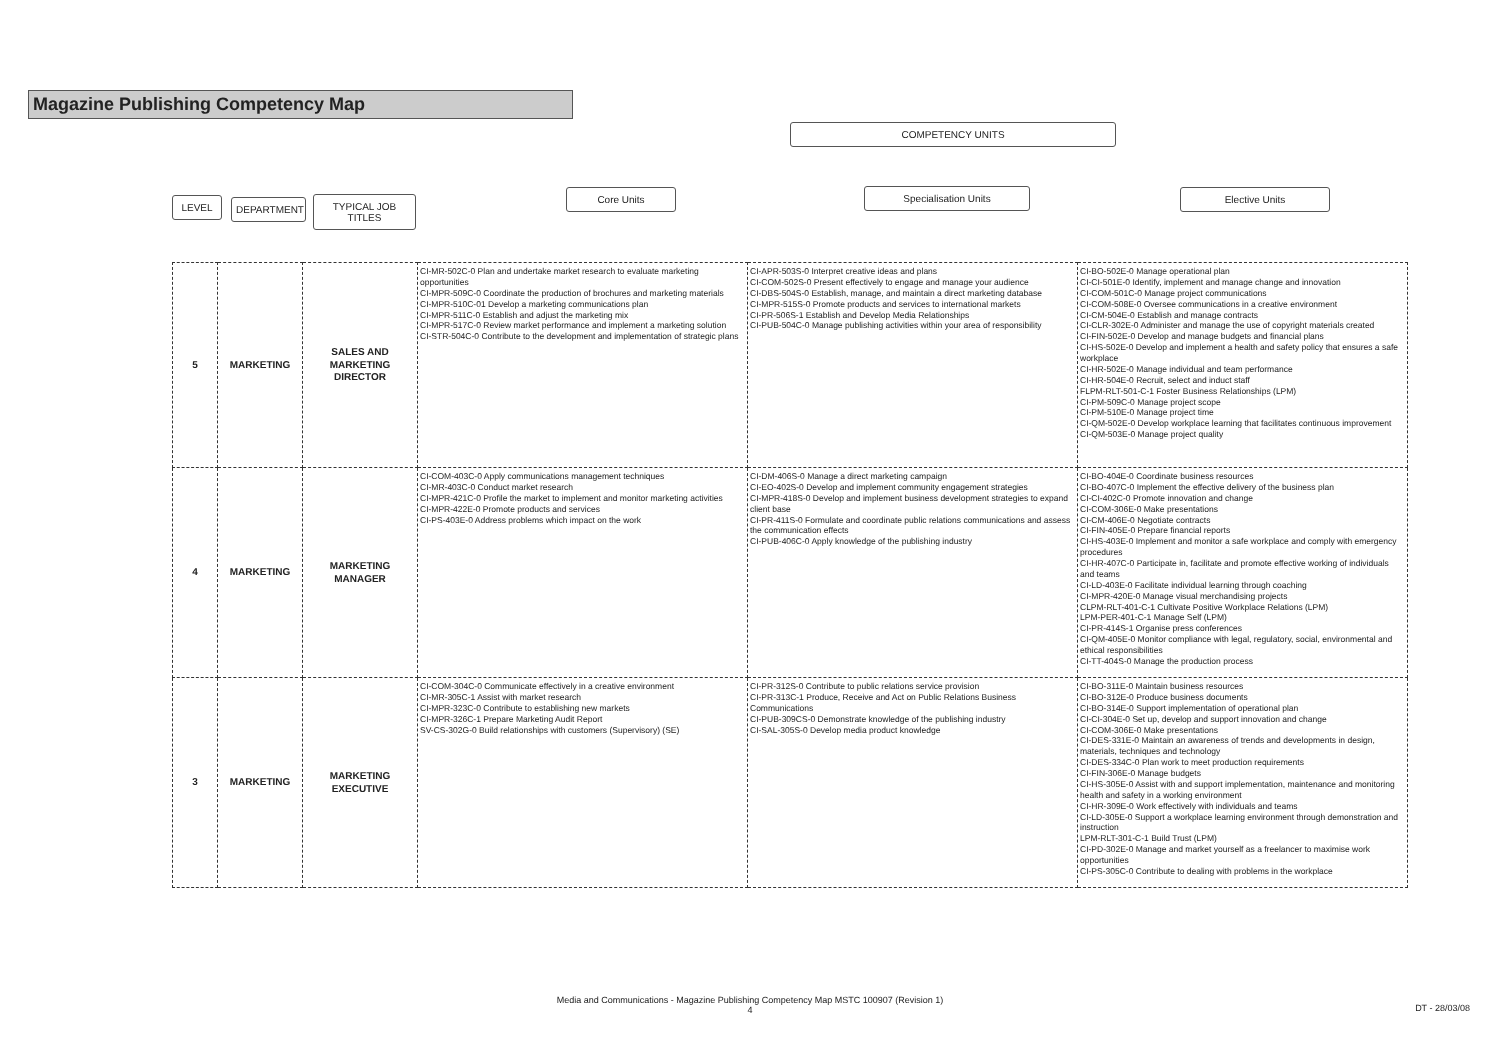Magazine Publishing Competency Map
COMPETENCY UNITS
LEVEL DEPARTMENT
TYPICAL JOB TITLES
Core Units Specialisation Units Elective Units
| 5 | MARKETING | SALES AND MARKETING DIRECTOR | CI-MR-502C-0 Plan and undertake market research to evaluate marketing opportunities CI-MPR-509C-0 Coordinate the production of brochures and marketing materials CI-MPR-510C-01 Develop a marketing communications plan CI-MPR-511C-0 Establish and adjust the marketing mix CI-MPR-517C-0 Review market performance and implement a marketing solution CI-STR-504C-0 Contribute to the development and implementation of strategic plans | CI-APR-503S-0 Interpret creative ideas and plans CI-COM-502S-0 Present effectively to engage and manage your audience CI-DBS-504S-0 Establish, manage, and maintain a direct marketing database CI-MPR-515S-0 Promote products and services to international markets CI-PR-506S-1 Establish and Develop Media Relationships CI-PUB-504C-0 Manage publishing activities within your area of responsibility | CI-BO-502E-0 Manage operational plan CI-CI-501E-0 Identify, implement and manage change and innovation CI-COM-501C-0 Manage project communications CI-COM-508E-0 Oversee communications in a creative environment CI-CM-504E-0 Establish and manage contracts CI-CLR-302E-0 Administer and manage the use of copyright materials created CI-FIN-502E-0 Develop and manage budgets and financial plans CI-HS-502E-0 Develop and implement a health and safety policy that ensures a safe workplace CI-HR-502E-0 Manage individual and team performance CI-HR-504E-0 Recruit, select and induct staff FLPM-RLT-501-C-1 Foster Business Relationships (LPM) CI-PM-509C-0 Manage project scope CI-PM-510E-0 Manage project time CI-QM-502E-0 Develop workplace learning that facilitates continuous improvement CI-QM-503E-0 Manage project quality |
| 4 | MARKETING | MARKETING MANAGER | CI-COM-403C-0 Apply communications management techniques CI-MR-403C-0 Conduct market research CI-MPR-421C-0 Profile the market to implement and monitor marketing activities CI-MPR-422E-0 Promote products and services CI-PS-403E-0 Address problems which impact on the work | CI-DM-406S-0 Manage a direct marketing campaign CI-EO-402S-0 Develop and implement community engagement strategies CI-MPR-418S-0 Develop and implement business development strategies to expand client base CI-PR-411S-0 Formulate and coordinate public relations communications and assess the communication effects CI-PUB-406C-0 Apply knowledge of the publishing industry | CI-BO-404E-0 Coordinate business resources CI-BO-407C-0 Implement the effective delivery of the business plan CI-CI-402C-0 Promote innovation and change CI-COM-306E-0 Make presentations CI-CM-406E-0 Negotiate contracts CI-FIN-405E-0 Prepare financial reports CI-HS-403E-0 Implement and monitor a safe workplace and comply with emergency procedures CI-HR-407C-0 Participate in, facilitate and promote effective working of individuals and teams CI-LD-403E-0 Facilitate individual learning through coaching CI-MPR-420E-0 Manage visual merchandising projects CLPM-RLT-401-C-1 Cultivate Positive Workplace Relations (LPM) LPM-PER-401-C-1 Manage Self (LPM) CI-PR-414S-1 Organise press conferences CI-QM-405E-0 Monitor compliance with legal, regulatory, social, environmental and ethical responsibilities CI-TT-404S-0 Manage the production process |
| 3 | MARKETING | MARKETING EXECUTIVE | CI-COM-304C-0 Communicate effectively in a creative environment CI-MR-305C-1 Assist with market research CI-MPR-323C-0 Contribute to establishing new markets CI-MPR-326C-1 Prepare Marketing Audit Report SV-CS-302G-0 Build relationships with customers (Supervisory) (SE) | CI-PR-312S-0 Contribute to public relations service provision CI-PR-313C-1 Produce, Receive and Act on Public Relations Business Communications CI-PUB-309CS-0 Demonstrate knowledge of the publishing industry CI-SAL-305S-0 Develop media product knowledge | CI-BO-311E-0 Maintain business resources CI-BO-312E-0 Produce business documents CI-BO-314E-0 Support implementation of operational plan CI-CI-304E-0 Set up, develop and support innovation and change CI-COM-306E-0 Make presentations CI-DES-331E-0 Maintain an awareness of trends and developments in design, materials, techniques and technology CI-DES-334C-0 Plan work to meet production requirements CI-FIN-306E-0 Manage budgets CI-HS-305E-0 Assist with and support implementation, maintenance and monitoring health and safety in a working environment CI-HR-309E-0 Work effectively with individuals and teams CI-LD-305E-0 Support a workplace learning environment through demonstration and instruction LPM-RLT-301-C-1 Build Trust (LPM) CI-PD-302E-0 Manage and market yourself as a freelancer to maximise work opportunities CI-PS-305C-0 Contribute to dealing with problems in the workplace |
Media and Communications - Magazine Publishing Competency Map MSTC 100907 (Revision 1)
4
DT - 28/03/08